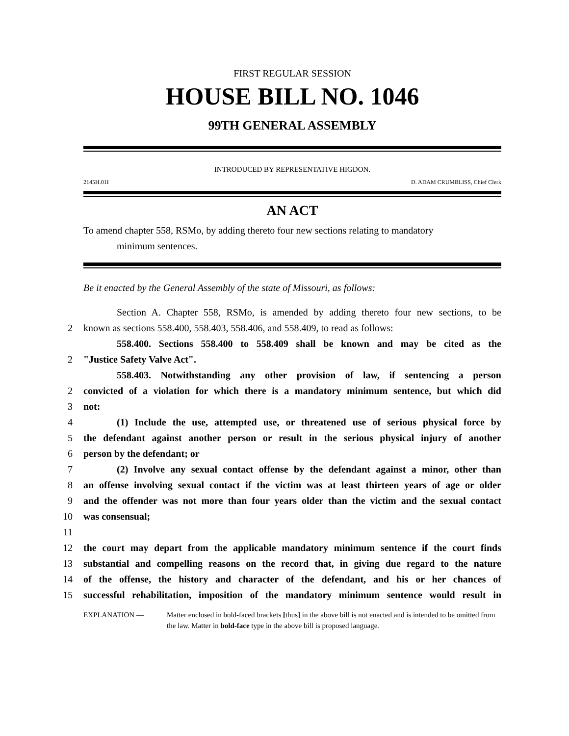FIRST REGULAR SESSION
HOUSE BILL NO. 1046
99TH GENERAL ASSEMBLY
INTRODUCED BY REPRESENTATIVE HIGDON.
2145H.01I D. ADAM CRUMBLISS, Chief Clerk
AN ACT
To amend chapter 558, RSMo, by adding thereto four new sections relating to mandatory
minimum sentences.
Be it enacted by the General Assembly of the state of Missouri, as follows:
Section A. Chapter 558, RSMo, is amended by adding thereto four new sections, to be
2
known as sections 558.400, 558.403, 558.406, and 558.409, to read as follows:
558.400. Sections 558.400 to 558.409 shall be known and may be cited as the
2
"Justice Safety Valve Act".
558.403. Notwithstanding any other provision of law, if sentencing a person
2
convicted of a violation for which there is a mandatory minimum sentence, but which did
3
not:
4
(1) Include the use, attempted use, or threatened use of serious physical force by
5
the defendant against another person or result in the serious physical injury of another
6
person by the defendant; or
7
(2) Involve any sexual contact offense by the defendant against a minor, other than
8
an offense involving sexual contact if the victim was at least thirteen years of age or older
9
and the offender was not more than four years older than the victim and the sexual contact
10
was consensual;
11
12
the court may depart from the applicable mandatory minimum sentence if the court finds
13
substantial and compelling reasons on the record that, in giving due regard to the nature
14
of the offense, the history and character of the defendant, and his or her chances of
15
successful rehabilitation, imposition of the mandatory minimum sentence would result in
EXPLANATION — Matter enclosed in bold-faced brackets [thus] in the above bill is not enacted and is intended to be omitted from the law. Matter in bold-face type in the above bill is proposed language.